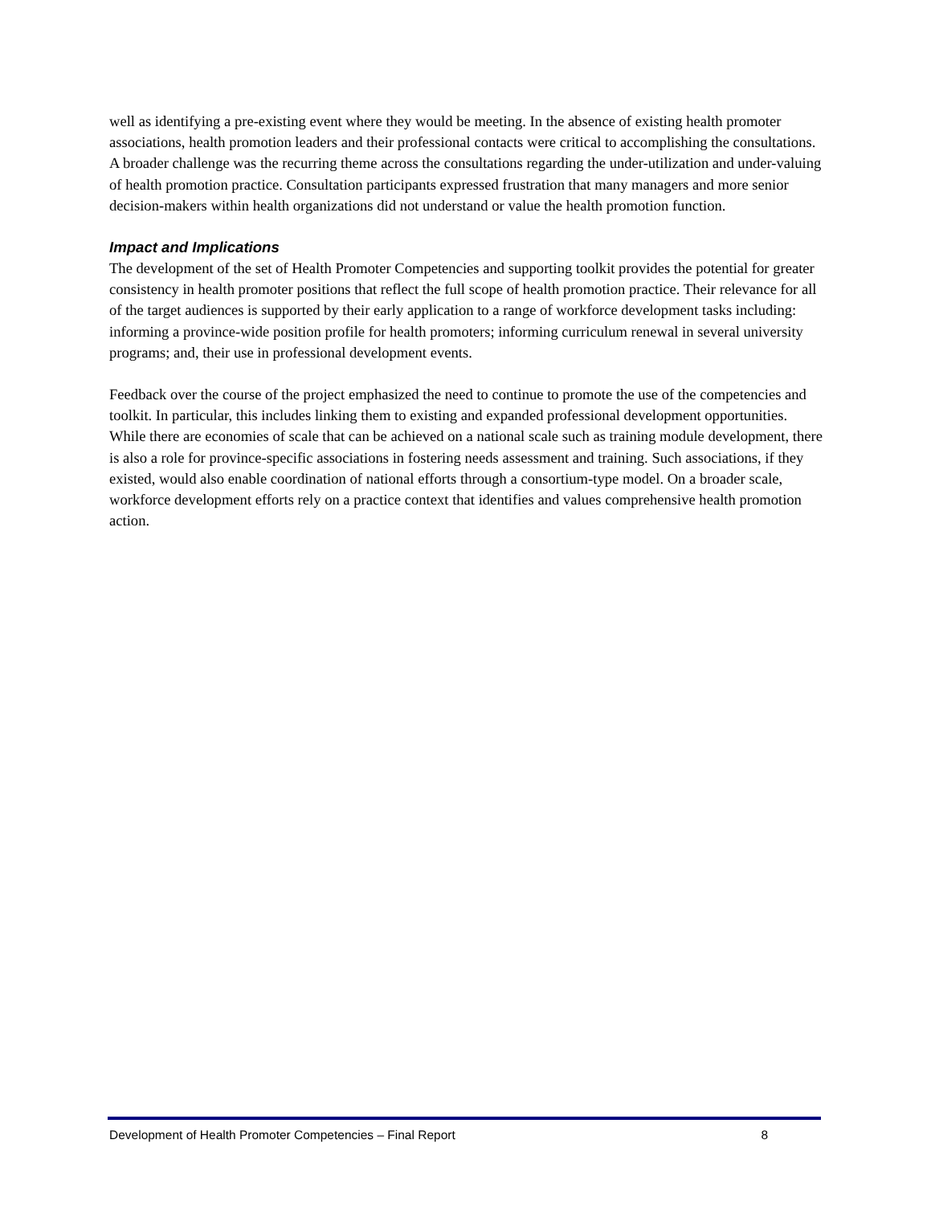well as identifying a pre-existing event where they would be meeting. In the absence of existing health promoter associations, health promotion leaders and their professional contacts were critical to accomplishing the consultations. A broader challenge was the recurring theme across the consultations regarding the under-utilization and under-valuing of health promotion practice. Consultation participants expressed frustration that many managers and more senior decision-makers within health organizations did not understand or value the health promotion function.
Impact and Implications
The development of the set of Health Promoter Competencies and supporting toolkit provides the potential for greater consistency in health promoter positions that reflect the full scope of health promotion practice. Their relevance for all of the target audiences is supported by their early application to a range of workforce development tasks including: informing a province-wide position profile for health promoters; informing curriculum renewal in several university programs; and, their use in professional development events.
Feedback over the course of the project emphasized the need to continue to promote the use of the competencies and toolkit. In particular, this includes linking them to existing and expanded professional development opportunities. While there are economies of scale that can be achieved on a national scale such as training module development, there is also a role for province-specific associations in fostering needs assessment and training. Such associations, if they existed, would also enable coordination of national efforts through a consortium-type model. On a broader scale, workforce development efforts rely on a practice context that identifies and values comprehensive health promotion action.
Development of Health Promoter Competencies – Final Report 8